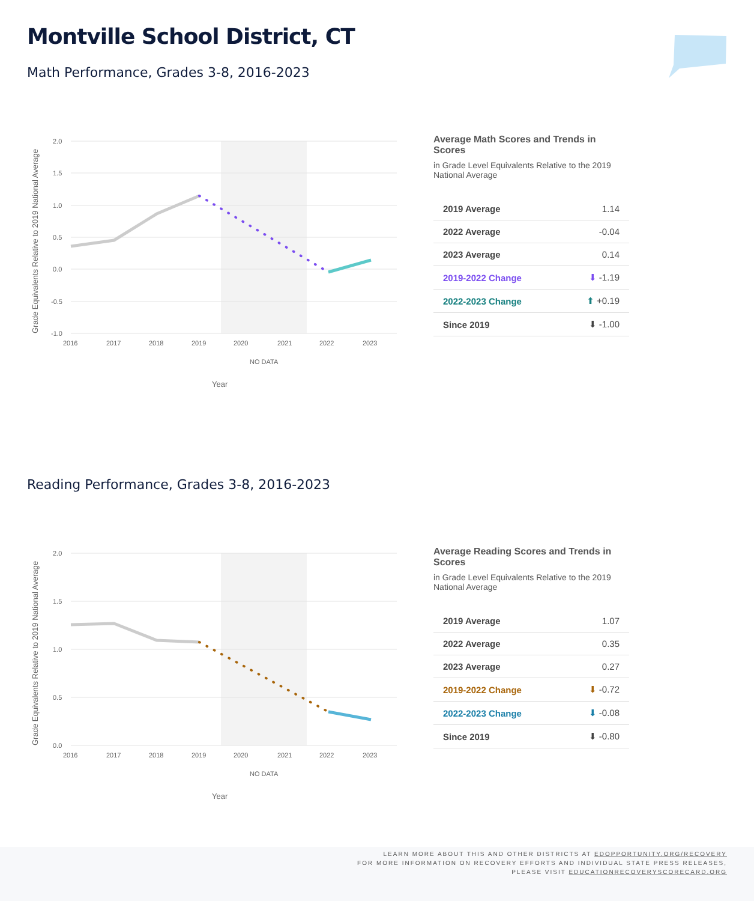Montville School District, CT
Math Performance, Grades 3-8, 2016-2023
2.0
1.5
1.0
0.5
0.0
-0.5
-1.0
2016
2017
2018
2019
2020
2021
2022
2023
NO DATA
Year
Grade Equivalents Relative to 2019 National Average
Average Math Scores and Trends in Scores
in Grade Level Equivalents Relative to the 2019 National Average
| 2019 Average | 1.14 |
| 2022 Average | -0.04 |
| 2023 Average | 0.14 |
| 2019-2022 Change | ⬇ -1.19 |
| 2022-2023 Change | ⬆ +0.19 |
| Since 2019 | ⬇ -1.00 |
Reading Performance, Grades 3-8, 2016-2023
2.0
1.5
1.0
0.5
0.0
2016
2017
2018
2019
2020
2021
2022
2023
NO DATA
Year
Grade Equivalents Relative to 2019 National Average
Average Reading Scores and Trends in Scores
in Grade Level Equivalents Relative to the 2019 National Average
| 2019 Average | 1.07 |
| 2022 Average | 0.35 |
| 2023 Average | 0.27 |
| 2019-2022 Change | ⬇ -0.72 |
| 2022-2023 Change | ⬇ -0.08 |
| Since 2019 | ⬇ -0.80 |
LEARN MORE ABOUT THIS AND OTHER DISTRICTS AT EDOPPORTUNITY.ORG/RECOVERY
FOR MORE INFORMATION ON RECOVERY EFFORTS AND INDIVIDUAL STATE PRESS RELEASES,
PLEASE VISIT EDUCATIONRECOVERYSCORECARD.ORG